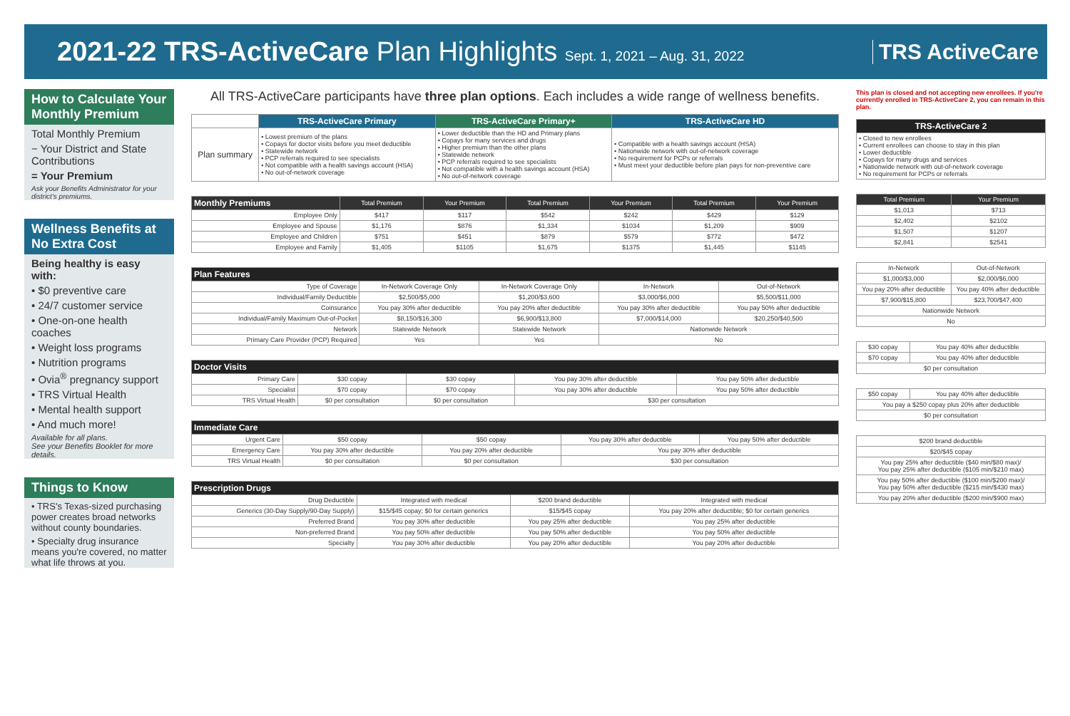2021-22 TRS-ActiveCare Plan Highlights Sept. 1, 2021 – Aug. 31, 2022
TRS ActiveCare
How to Calculate Your Monthly Premium
Total Monthly Premium
− Your District and State Contributions
= Your Premium
Ask your Benefits Administrator for your district's premiums.
Wellness Benefits at No Extra Cost
Being healthy is easy with:
• $0 preventive care
• 24/7 customer service
• One-on-one health coaches
• Weight loss programs
• Nutrition programs
• Ovia<sup>®</sup> pregnancy support
• TRS Virtual Health
• Mental health support
• And much more!
Available for all plans.
See your Benefits Booklet for more details.
Things to Know
• TRS's Texas-sized purchasing power creates broad networks without county boundaries.
• Specialty drug insurance means you're covered, no matter what life throws at you.
All TRS-ActiveCare participants have three plan options. Each includes a wide range of wellness benefits.
| | TRS-ActiveCare Primary | TRS-ActiveCare Primary+ | TRS-ActiveCare HD |
| Plan summary | • Lowest premium of the plans • Copays for doctor visits before you meet deductible • Statewide network • PCP referrals required to see specialists • Not compatible with a health savings account (HSA) • No out-of-network coverage | • Lower deductible than the HD and Primary plans • Copays for many services and drugs • Higher premium than the other plans • Statewide network • PCP referrals required to see specialists • Not compatible with a health savings account (HSA) • No out-of-network coverage | • Compatible with a health savings account (HSA) • Nationwide network with out-of-network coverage • No requirement for PCPs or referrals • Must meet your deductible before plan pays for non-preventive care |
| Monthly Premiums | Total Premium | Your Premium | Total Premium | Your Premium | Total Premium | Your Premium |
| --- | --- | --- | --- | --- | --- | --- |
| Employee Only | $417 | $117 | $542 | $242 | $429 | $129 |
| Employee and Spouse | $1,176 | $876 | $1,334 | $1034 | $1,209 | $909 |
| Employee and Children | $751 | $451 | $879 | $579 | $772 | $472 |
| Employee and Family | $1,405 | $1105 | $1,675 | $1375 | $1,445 | $1145 |
| Plan Features | | | | |
| --- | --- | --- | --- | --- |
| Type of Coverage | In-Network Coverage Only | In-Network Coverage Only | In-Network | Out-of-Network |
| Individual/Family Deductible | $2,500/$5,000 | $1,200/$3,600 | $3,000/$6,000 | $5,500/$11,000 |
| Coinsurance | You pay 30% after deductible | You pay 20% after deductible | You pay 30% after deductible | You pay 50% after deductible |
| Individual/Family Maximum Out-of-Pocket | $8,150/$16,300 | $6,900/$13,800 | $7,000/$14,000 | $20,250/$40,500 |
| Network | Statewide Network | Statewide Network | Nationwide Network | |
| Primary Care Provider (PCP) Required | Yes | Yes | No | |
| Doctor Visits | | | | |
| --- | --- | --- | --- | --- |
| Primary Care | $30 copay | $30 copay | You pay 30% after deductible | You pay 50% after deductible |
| Specialist | $70 copay | $70 copay | You pay 30% after deductible | You pay 50% after deductible |
| TRS Virtual Health | $0 per consultation | $0 per consultation | $30 per consultation | |
| Immediate Care | | | | |
| --- | --- | --- | --- | --- |
| Urgent Care | $50 copay | $50 copay | You pay 30% after deductible | You pay 50% after deductible |
| Emergency Care | You pay 30% after deductible | You pay 20% after deductible | You pay 30% after deductible | |
| TRS Virtual Health | $0 per consultation | $0 per consultation | $30 per consultation | |
| Prescription Drugs | | | |
| --- | --- | --- | --- |
| Drug Deductible | Integrated with medical | $200 brand deductible | Integrated with medical |
| Generics (30-Day Supply/90-Day Supply) | $15/$45 copay; $0 for certain generics | $15/$45 copay | You pay 20% after deductible; $0 for certain generics |
| Preferred Brand | You pay 30% after deductible | You pay 25% after deductible | You pay 25% after deductible |
| Non-preferred Brand | You pay 50% after deductible | You pay 50% after deductible | You pay 50% after deductible |
| Specialty | You pay 30% after deductible | You pay 20% after deductible | You pay 20% after deductible |
This plan is closed and not accepting new enrollees. If you're currently enrolled in TRS-ActiveCare 2, you can remain in this plan.
| TRS-ActiveCare 2 |
| --- |
| • Closed to new enrollees • Current enrollees can choose to stay in this plan • Lower deductible • Copays for many drugs and services • Nationwide network with out-of-network coverage • No requirement for PCPs or referrals |
| Total Premium | Your Premium |
| --- | --- |
| $1,013 | $713 |
| $2,402 | $2102 |
| $1,507 | $1207 |
| $2,841 | $2541 |
| In-Network | Out-of-Network |
| $1,000/$3,000 | $2,000/$6,000 |
| You pay 20% after deductible | You pay 40% after deductible |
| $7,900/$15,800 | $23,700/$47,400 |
| Nationwide Network | |
| No | |
| $30 copay | You pay 40% after deductible |
| $70 copay | You pay 40% after deductible |
| $0 per consultation | |
| $50 copay | You pay 40% after deductible |
| You pay a $250 copay plus 20% after deductible | |
| $0 per consultation | |
| $200 brand deductible |
| $20/$45 copay |
| You pay 25% after deductible ($40 min/$80 max)/ You pay 25% after deductible ($105 min/$210 max) |
| You pay 50% after deductible ($100 min/$200 max)/ You pay 50% after deductible ($215 min/$430 max) |
| You pay 20% after deductible ($200 min/$900 max) |